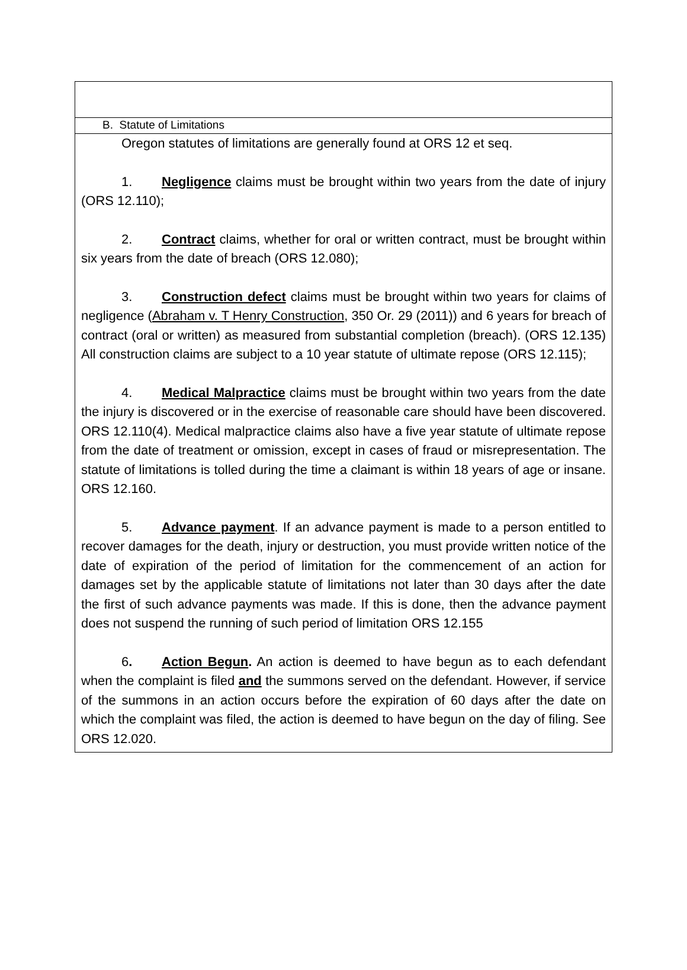B. Statute of Limitations
Oregon statutes of limitations are generally found at ORS 12 et seq.
1. Negligence claims must be brought within two years from the date of injury (ORS 12.110);
2. Contract claims, whether for oral or written contract, must be brought within six years from the date of breach (ORS 12.080);
3. Construction defect claims must be brought within two years for claims of negligence (Abraham v. T Henry Construction, 350 Or. 29 (2011)) and 6 years for breach of contract (oral or written) as measured from substantial completion (breach). (ORS 12.135) All construction claims are subject to a 10 year statute of ultimate repose (ORS 12.115);
4. Medical Malpractice claims must be brought within two years from the date the injury is discovered or in the exercise of reasonable care should have been discovered. ORS 12.110(4). Medical malpractice claims also have a five year statute of ultimate repose from the date of treatment or omission, except in cases of fraud or misrepresentation. The statute of limitations is tolled during the time a claimant is within 18 years of age or insane. ORS 12.160.
5. Advance payment. If an advance payment is made to a person entitled to recover damages for the death, injury or destruction, you must provide written notice of the date of expiration of the period of limitation for the commencement of an action for damages set by the applicable statute of limitations not later than 30 days after the date the first of such advance payments was made. If this is done, then the advance payment does not suspend the running of such period of limitation ORS 12.155
6. Action Begun. An action is deemed to have begun as to each defendant when the complaint is filed and the summons served on the defendant. However, if service of the summons in an action occurs before the expiration of 60 days after the date on which the complaint was filed, the action is deemed to have begun on the day of filing. See ORS 12.020.